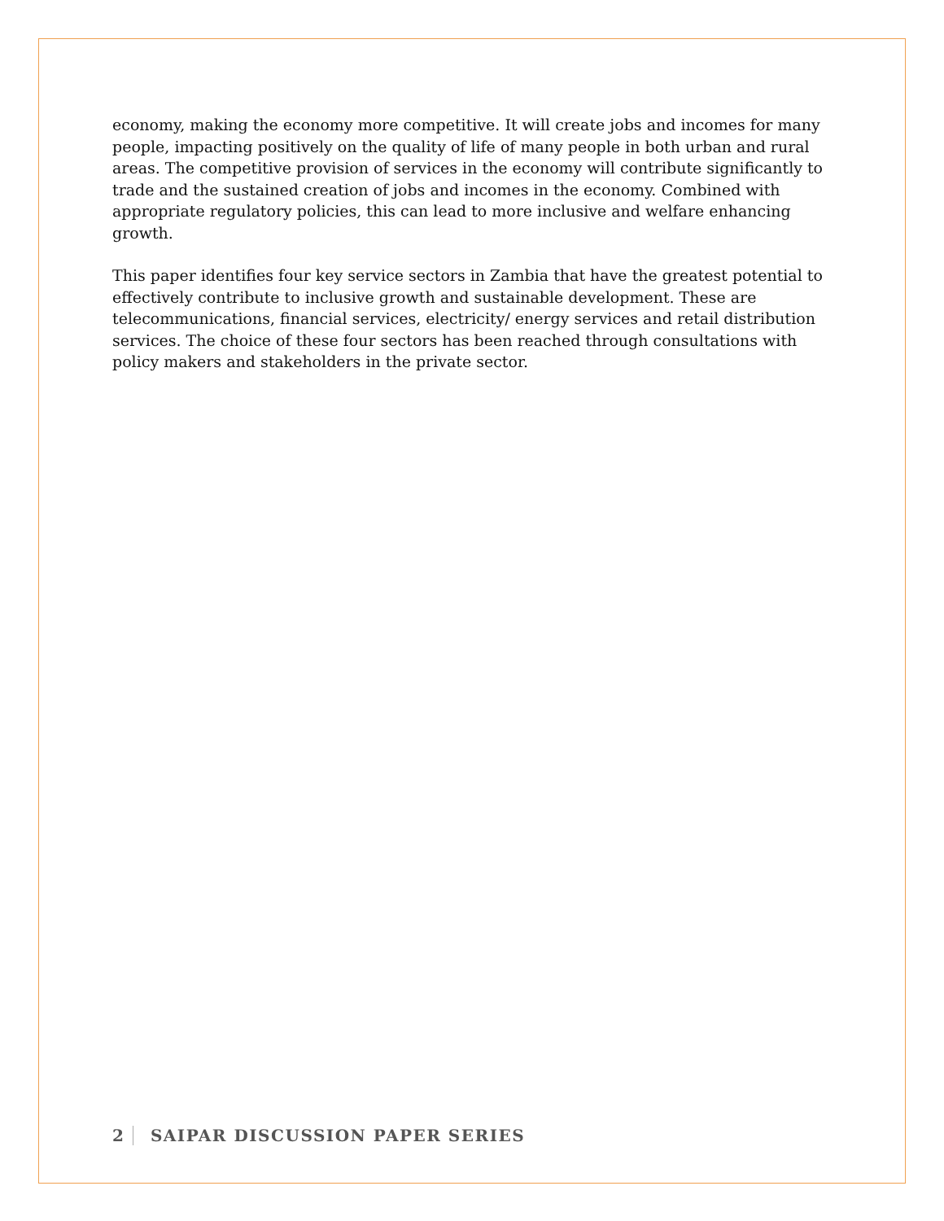economy, making the economy more competitive. It will create jobs and incomes for many people, impacting positively on the quality of life of many people in both urban and rural areas. The competitive provision of services in the economy will contribute significantly to trade and the sustained creation of jobs and incomes in the economy. Combined with appropriate regulatory policies, this can lead to more inclusive and welfare enhancing growth.
This paper identifies four key service sectors in Zambia that have the greatest potential to effectively contribute to inclusive growth and sustainable development. These are telecommunications, financial services, electricity/ energy services and retail distribution services. The choice of these four sectors has been reached through consultations with policy makers and stakeholders in the private sector.
2 SAIPAR DISCUSSION PAPER SERIES